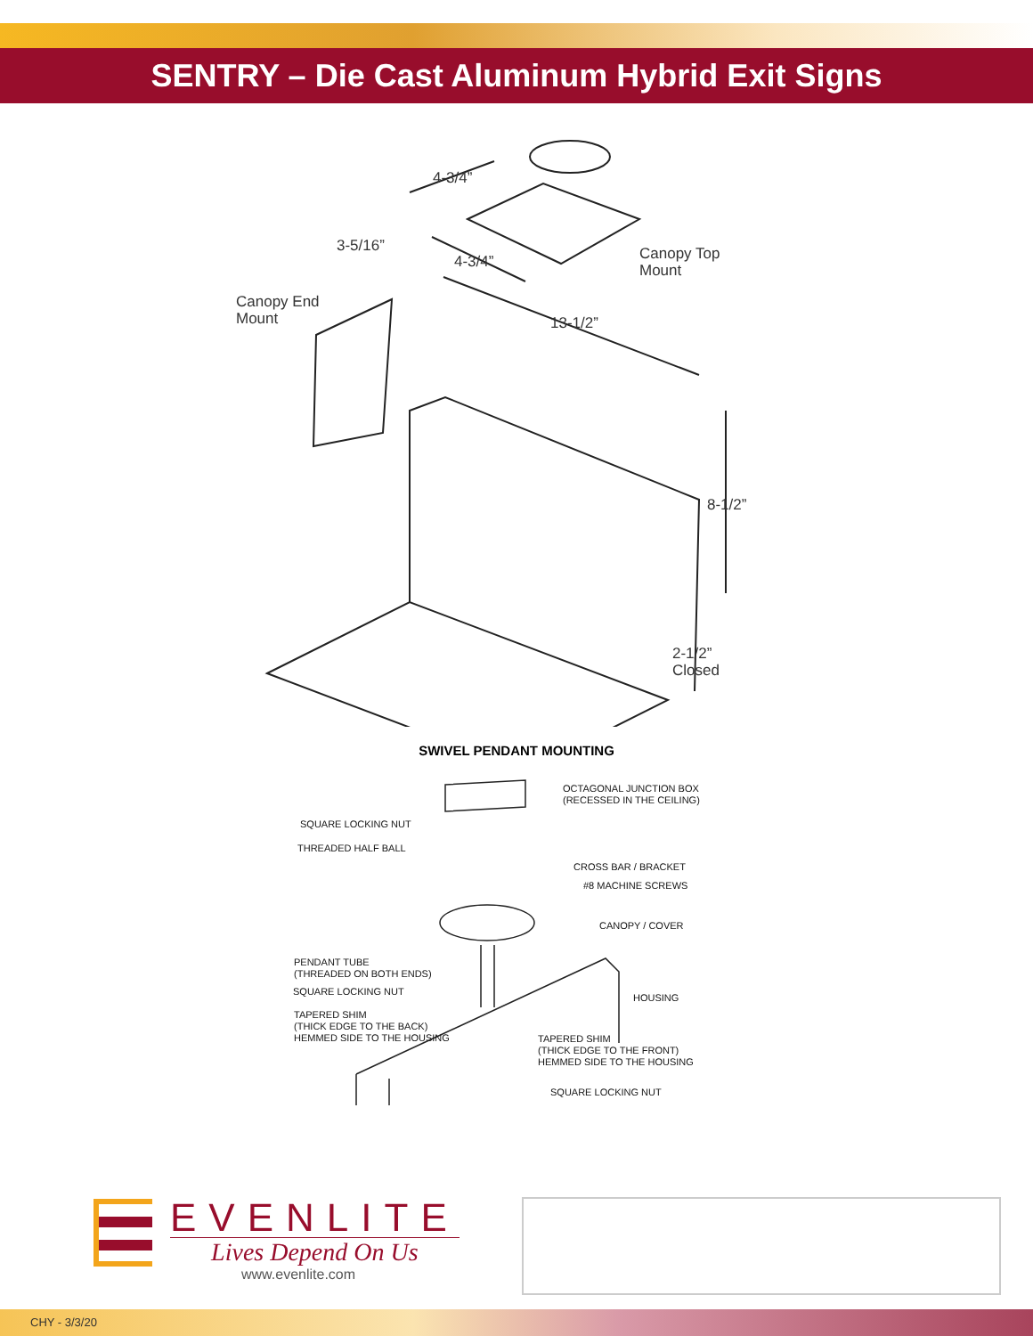SENTRY – Die Cast Aluminum Hybrid Exit Signs
4-3/4”
3-5/16”
4-3/4”
Canopy Top
Mount
Canopy End
Mount
13-1/2”
8-1/2”
2-1/2”
Closed
SWIVEL PENDANT MOUNTING
OCTAGONAL JUNCTION BOX
(RECESSED IN THE CEILING)
SQUARE LOCKING NUT
THREADED HALF BALL
CROSS BAR / BRACKET
#8 MACHINE SCREWS
CANOPY / COVER
PENDANT TUBE
(THREADED ON BOTH ENDS)
SQUARE LOCKING NUT
HOUSING
TAPERED SHIM
(THICK EDGE TO THE BACK)
HEMMED SIDE TO THE HOUSING
TAPERED SHIM
(THICK EDGE TO THE FRONT)
HEMMED SIDE TO THE HOUSING
SQUARE LOCKING NUT
EVENLITE
Lives Depend On Us
www.evenlite.com
CHY - 3/3/20